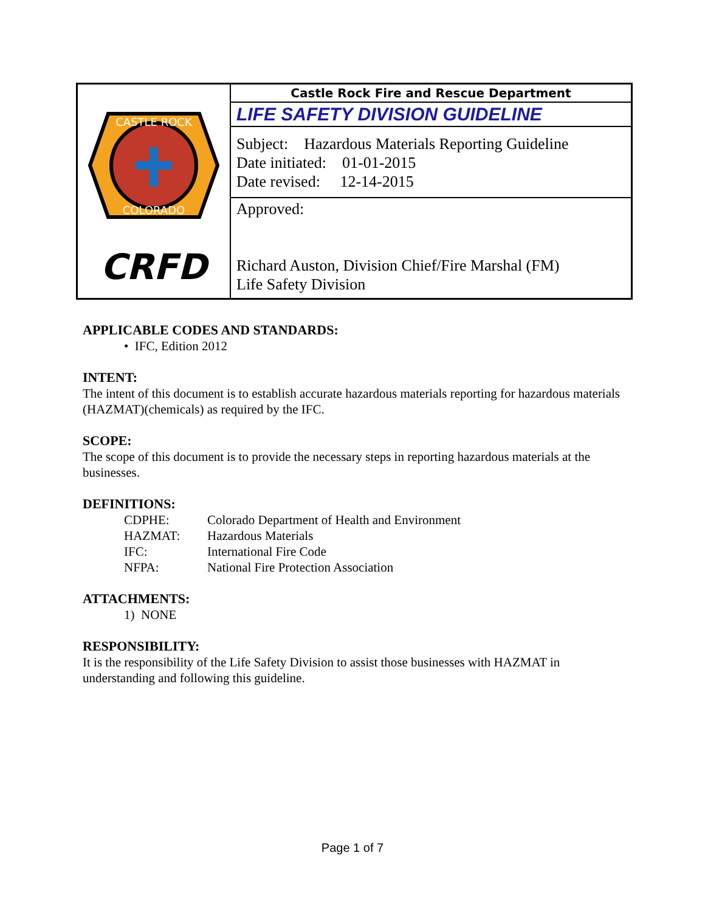| CASTLE ROCK COLORADO CRFD | Castle Rock Fire and Rescue Department |
| | LIFE SAFETY DIVISION GUIDELINE |
| | Subject: Hazardous Materials Reporting Guideline Date initiated: 01-01-2015 Date revised: 12-14-2015 |
| | Approved: Richard Auston, Division Chief/Fire Marshal (FM) Life Safety Division |
APPLICABLE CODES AND STANDARDS:
• IFC, Edition 2012
INTENT:
The intent of this document is to establish accurate hazardous materials reporting for hazardous materials (HAZMAT)(chemicals) as required by the IFC.
SCOPE:
The scope of this document is to provide the necessary steps in reporting hazardous materials at the businesses.
DEFINITIONS:
| CDPHE: | Colorado Department of Health and Environment |
| HAZMAT: | Hazardous Materials |
| IFC: | International Fire Code |
| NFPA: | National Fire Protection Association |
ATTACHMENTS:
1) NONE
RESPONSIBILITY:
It is the responsibility of the Life Safety Division to assist those businesses with HAZMAT in understanding and following this guideline.
Page 1 of 7